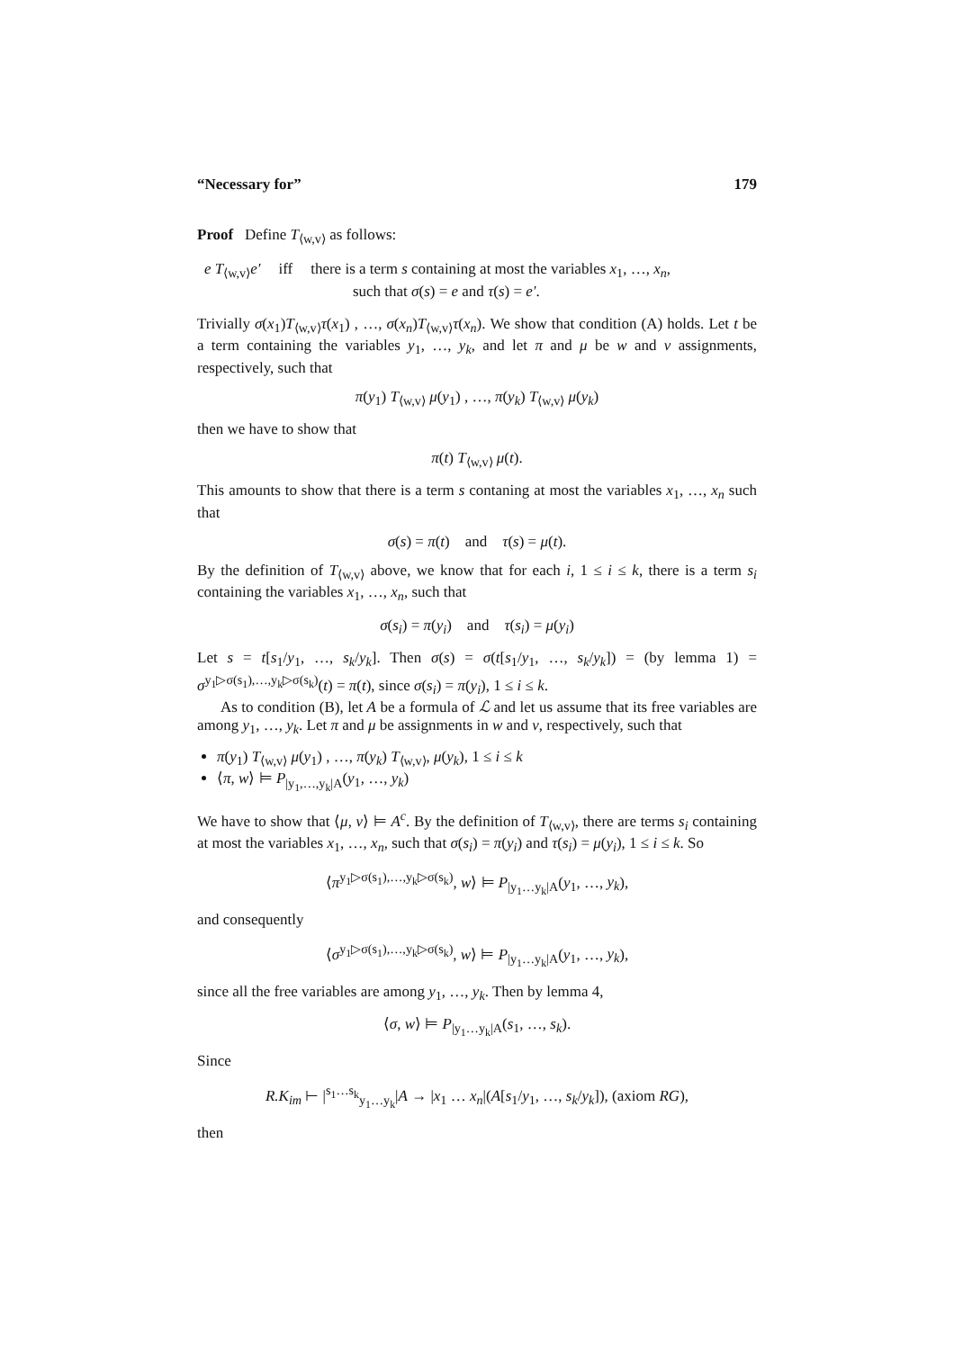“Necessary for” 179
Proof Define T<sub>⟨w,v⟩</sub> as follows:
e T<sub>⟨w,v⟩</sub>e′ iff there is a term s containing at most the variables x<sub>1</sub>, …, x<sub>n</sub>,
such that σ(s) = e and τ(s) = e′.
Trivially σ(x<sub>1</sub>)T<sub>⟨w,v⟩</sub>τ(x<sub>1</sub>) , …, σ(x<sub>n</sub>)T<sub>⟨w,v⟩</sub>τ(x<sub>n</sub>). We show that condition (A) holds. Let t be a term containing the variables y<sub>1</sub>, …, y<sub>k</sub>, and let π and μ be w and v assignments, respectively, such that
π(y<sub>1</sub>) T<sub>⟨w,v⟩</sub> μ(y<sub>1</sub>) , …, π(y<sub>k</sub>) T<sub>⟨w,v⟩</sub> μ(y<sub>k</sub>)
then we have to show that
π(t) T<sub>⟨w,v⟩</sub> μ(t).
This amounts to show that there is a term s contaning at most the variables x<sub>1</sub>, …, x<sub>n</sub> such that
σ(s) = π(t) and τ(s) = μ(t).
By the definition of T<sub>⟨w,v⟩</sub> above, we know that for each i, 1 ≤ i ≤ k, there is a term s<sub>i</sub> containing the variables x<sub>1</sub>, …, x<sub>n</sub>, such that
σ(s<sub>i</sub>) = π(y<sub>i</sub>) and τ(s<sub>i</sub>) = μ(y<sub>i</sub>)
Let s = t[s<sub>1</sub>/y<sub>1</sub>, …, s<sub>k</sub>/y<sub>k</sub>]. Then σ(s) = σ(t[s<sub>1</sub>/y<sub>1</sub>, …, s<sub>k</sub>/y<sub>k</sub>]) = (by lemma 1) = σ<sup>y<sub>1</sub>▷σ(s<sub>1</sub>),…,y<sub>k</sub>▷σ(s<sub>k</sub>)</sup>(t) = π(t), since σ(s<sub>i</sub>) = π(y<sub>i</sub>), 1 ≤ i ≤ k.
As to condition (B), let A be a formula of ℒ and let us assume that its free variables are among y<sub>1</sub>, …, y<sub>k</sub>. Let π and μ be assignments in w and v, respectively, such that
π(y<sub>1</sub>) T<sub>⟨w,v⟩</sub> μ(y<sub>1</sub>) , …, π(y<sub>k</sub>) T<sub>⟨w,v⟩</sub>, μ(y<sub>k</sub>), 1 ≤ i ≤ k
⟨π, w⟩ ⊨ P<sub>|y<sub>1</sub>,…,y<sub>k</sub>|A</sub>(y<sub>1</sub>, …, y<sub>k</sub>)
We have to show that ⟨μ, v⟩ ⊨ A<sup>c</sup>. By the definition of T<sub>⟨w,v⟩</sub>, there are terms s<sub>i</sub> containing at most the variables x<sub>1</sub>, …, x<sub>n</sub>, such that σ(s<sub>i</sub>) = π(y<sub>i</sub>) and τ(s<sub>i</sub>) = μ(y<sub>i</sub>), 1 ≤ i ≤ k. So
⟨π<sup>y<sub>1</sub>▷σ(s<sub>1</sub>),…,y<sub>k</sub>▷σ(s<sub>k</sub>)</sup>, w⟩ ⊨ P<sub>|y<sub>1</sub>…y<sub>k</sub>|A</sub>(y<sub>1</sub>, …, y<sub>k</sub>),
and consequently
⟨σ<sup>y<sub>1</sub>▷σ(s<sub>1</sub>),…,y<sub>k</sub>▷σ(s<sub>k</sub>)</sup>, w⟩ ⊨ P<sub>|y<sub>1</sub>…y<sub>k</sub>|A</sub>(y<sub>1</sub>, …, y<sub>k</sub>),
since all the free variables are among y<sub>1</sub>, …, y<sub>k</sub>. Then by lemma 4,
⟨σ, w⟩ ⊨ P<sub>|y<sub>1</sub>…y<sub>k</sub>|A</sub>(s<sub>1</sub>, …, s<sub>k</sub>).
Since
R.K<sub>im</sub> ⊢ |<sup>s<sub>1</sub>…s<sub>k</sub></sup><sub>y<sub>1</sub>…y<sub>k</sub></sub>|A → |x<sub>1</sub> … x<sub>n</sub>|(A[s<sub>1</sub>/y<sub>1</sub>, …, s<sub>k</sub>/y<sub>k</sub>]), (axiom RG),
then